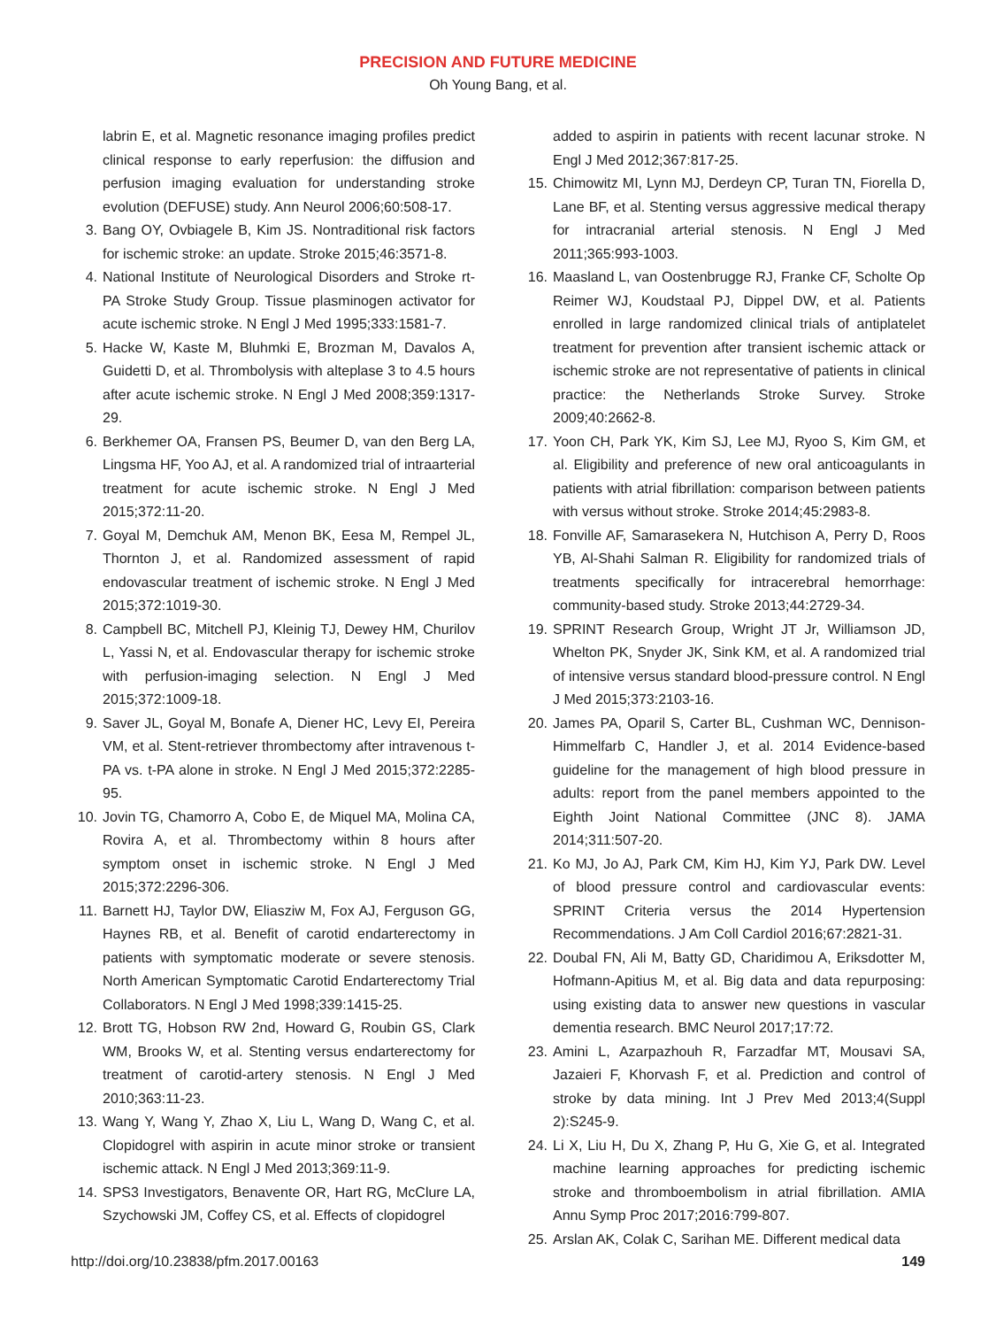PRECISION AND FUTURE MEDICINE
Oh Young Bang, et al.
labrin E, et al. Magnetic resonance imaging profiles predict clinical response to early reperfusion: the diffusion and perfusion imaging evaluation for understanding stroke evolution (DEFUSE) study. Ann Neurol 2006;60:508-17.
3. Bang OY, Ovbiagele B, Kim JS. Nontraditional risk factors for ischemic stroke: an update. Stroke 2015;46:3571-8.
4. National Institute of Neurological Disorders and Stroke rt-PA Stroke Study Group. Tissue plasminogen activator for acute ischemic stroke. N Engl J Med 1995;333:1581-7.
5. Hacke W, Kaste M, Bluhmki E, Brozman M, Davalos A, Guidetti D, et al. Thrombolysis with alteplase 3 to 4.5 hours after acute ischemic stroke. N Engl J Med 2008;359:1317-29.
6. Berkhemer OA, Fransen PS, Beumer D, van den Berg LA, Lingsma HF, Yoo AJ, et al. A randomized trial of intraarterial treatment for acute ischemic stroke. N Engl J Med 2015;372:11-20.
7. Goyal M, Demchuk AM, Menon BK, Eesa M, Rempel JL, Thornton J, et al. Randomized assessment of rapid endovascular treatment of ischemic stroke. N Engl J Med 2015;372:1019-30.
8. Campbell BC, Mitchell PJ, Kleinig TJ, Dewey HM, Churilov L, Yassi N, et al. Endovascular therapy for ischemic stroke with perfusion-imaging selection. N Engl J Med 2015;372:1009-18.
9. Saver JL, Goyal M, Bonafe A, Diener HC, Levy EI, Pereira VM, et al. Stent-retriever thrombectomy after intravenous t-PA vs. t-PA alone in stroke. N Engl J Med 2015;372:2285-95.
10. Jovin TG, Chamorro A, Cobo E, de Miquel MA, Molina CA, Rovira A, et al. Thrombectomy within 8 hours after symptom onset in ischemic stroke. N Engl J Med 2015;372:2296-306.
11. Barnett HJ, Taylor DW, Eliasziw M, Fox AJ, Ferguson GG, Haynes RB, et al. Benefit of carotid endarterectomy in patients with symptomatic moderate or severe stenosis. North American Symptomatic Carotid Endarterectomy Trial Collaborators. N Engl J Med 1998;339:1415-25.
12. Brott TG, Hobson RW 2nd, Howard G, Roubin GS, Clark WM, Brooks W, et al. Stenting versus endarterectomy for treatment of carotid-artery stenosis. N Engl J Med 2010;363:11-23.
13. Wang Y, Wang Y, Zhao X, Liu L, Wang D, Wang C, et al. Clopidogrel with aspirin in acute minor stroke or transient ischemic attack. N Engl J Med 2013;369:11-9.
14. SPS3 Investigators, Benavente OR, Hart RG, McClure LA, Szychowski JM, Coffey CS, et al. Effects of clopidogrel
added to aspirin in patients with recent lacunar stroke. N Engl J Med 2012;367:817-25.
15. Chimowitz MI, Lynn MJ, Derdeyn CP, Turan TN, Fiorella D, Lane BF, et al. Stenting versus aggressive medical therapy for intracranial arterial stenosis. N Engl J Med 2011;365:993-1003.
16. Maasland L, van Oostenbrugge RJ, Franke CF, Scholte Op Reimer WJ, Koudstaal PJ, Dippel DW, et al. Patients enrolled in large randomized clinical trials of antiplatelet treatment for prevention after transient ischemic attack or ischemic stroke are not representative of patients in clinical practice: the Netherlands Stroke Survey. Stroke 2009;40:2662-8.
17. Yoon CH, Park YK, Kim SJ, Lee MJ, Ryoo S, Kim GM, et al. Eligibility and preference of new oral anticoagulants in patients with atrial fibrillation: comparison between patients with versus without stroke. Stroke 2014;45:2983-8.
18. Fonville AF, Samarasekera N, Hutchison A, Perry D, Roos YB, Al-Shahi Salman R. Eligibility for randomized trials of treatments specifically for intracerebral hemorrhage: community-based study. Stroke 2013;44:2729-34.
19. SPRINT Research Group, Wright JT Jr, Williamson JD, Whelton PK, Snyder JK, Sink KM, et al. A randomized trial of intensive versus standard blood-pressure control. N Engl J Med 2015;373:2103-16.
20. James PA, Oparil S, Carter BL, Cushman WC, Dennison-Himmelfarb C, Handler J, et al. 2014 Evidence-based guideline for the management of high blood pressure in adults: report from the panel members appointed to the Eighth Joint National Committee (JNC 8). JAMA 2014;311:507-20.
21. Ko MJ, Jo AJ, Park CM, Kim HJ, Kim YJ, Park DW. Level of blood pressure control and cardiovascular events: SPRINT Criteria versus the 2014 Hypertension Recommendations. J Am Coll Cardiol 2016;67:2821-31.
22. Doubal FN, Ali M, Batty GD, Charidimou A, Eriksdotter M, Hofmann-Apitius M, et al. Big data and data repurposing: using existing data to answer new questions in vascular dementia research. BMC Neurol 2017;17:72.
23. Amini L, Azarpazhouh R, Farzadfar MT, Mousavi SA, Jazaieri F, Khorvash F, et al. Prediction and control of stroke by data mining. Int J Prev Med 2013;4(Suppl 2):S245-9.
24. Li X, Liu H, Du X, Zhang P, Hu G, Xie G, et al. Integrated machine learning approaches for predicting ischemic stroke and thromboembolism in atrial fibrillation. AMIA Annu Symp Proc 2017;2016:799-807.
25. Arslan AK, Colak C, Sarihan ME. Different medical data
http://doi.org/10.23838/pfm.2017.00163 149